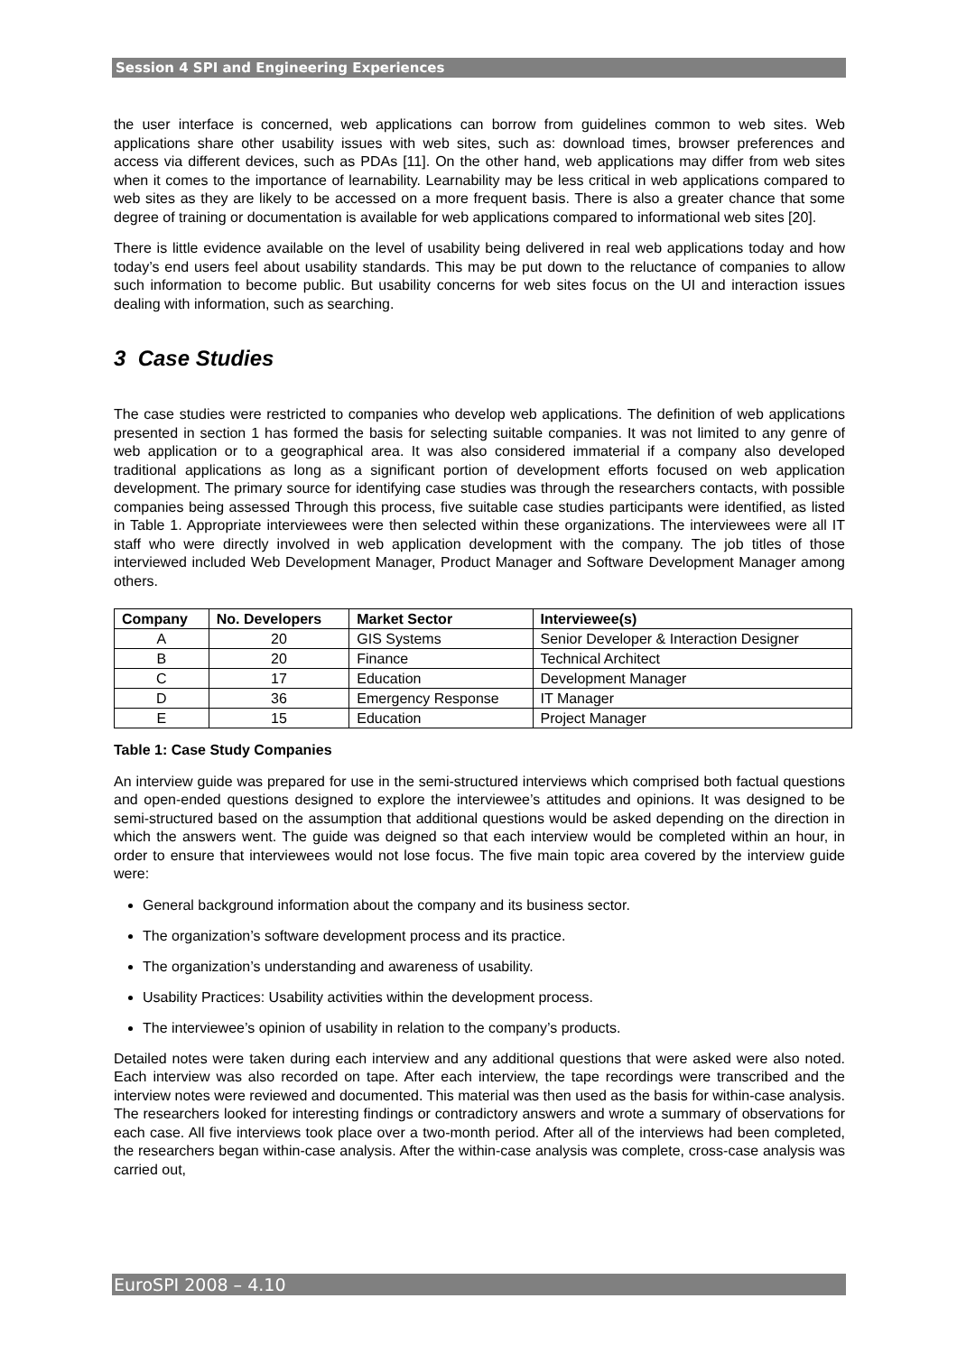Session 4 SPI and Engineering Experiences
the user interface is concerned, web applications can borrow from guidelines common to web sites. Web applications share other usability issues with web sites, such as: download times, browser preferences and access via different devices, such as PDAs [11]. On the other hand, web applications may differ from web sites when it comes to the importance of learnability. Learnability may be less critical in web applications compared to web sites as they are likely to be accessed on a more frequent basis. There is also a greater chance that some degree of training or documentation is available for web applications compared to informational web sites [20].
There is little evidence available on the level of usability being delivered in real web applications today and how today’s end users feel about usability standards. This may be put down to the reluctance of companies to allow such information to become public. But usability concerns for web sites focus on the UI and interaction issues dealing with information, such as searching.
3 Case Studies
The case studies were restricted to companies who develop web applications. The definition of web applications presented in section 1 has formed the basis for selecting suitable companies. It was not limited to any genre of web application or to a geographical area. It was also considered immaterial if a company also developed traditional applications as long as a significant portion of development efforts focused on web application development. The primary source for identifying case studies was through the researchers contacts, with possible companies being assessed Through this process, five suitable case studies participants were identified, as listed in Table 1. Appropriate interviewees were then selected within these organizations. The interviewees were all IT staff who were directly involved in web application development with the company. The job titles of those interviewed included Web Development Manager, Product Manager and Software Development Manager among others.
| Company | No. Developers | Market Sector | Interviewee(s) |
| --- | --- | --- | --- |
| A | 20 | GIS Systems | Senior Developer & Interaction Designer |
| B | 20 | Finance | Technical Architect |
| C | 17 | Education | Development Manager |
| D | 36 | Emergency Response | IT Manager |
| E | 15 | Education | Project Manager |
Table 1: Case Study Companies
An interview guide was prepared for use in the semi-structured interviews which comprised both factual questions and open-ended questions designed to explore the interviewee’s attitudes and opinions. It was designed to be semi-structured based on the assumption that additional questions would be asked depending on the direction in which the answers went. The guide was deigned so that each interview would be completed within an hour, in order to ensure that interviewees would not lose focus. The five main topic area covered by the interview guide were:
General background information about the company and its business sector.
The organization’s software development process and its practice.
The organization’s understanding and awareness of usability.
Usability Practices: Usability activities within the development process.
The interviewee’s opinion of usability in relation to the company’s products.
Detailed notes were taken during each interview and any additional questions that were asked were also noted. Each interview was also recorded on tape. After each interview, the tape recordings were transcribed and the interview notes were reviewed and documented. This material was then used as the basis for within-case analysis. The researchers looked for interesting findings or contradictory answers and wrote a summary of observations for each case. All five interviews took place over a two-month period. After all of the interviews had been completed, the researchers began within-case analysis. After the within-case analysis was complete, cross-case analysis was carried out,
EuroSPI 2008 – 4.10